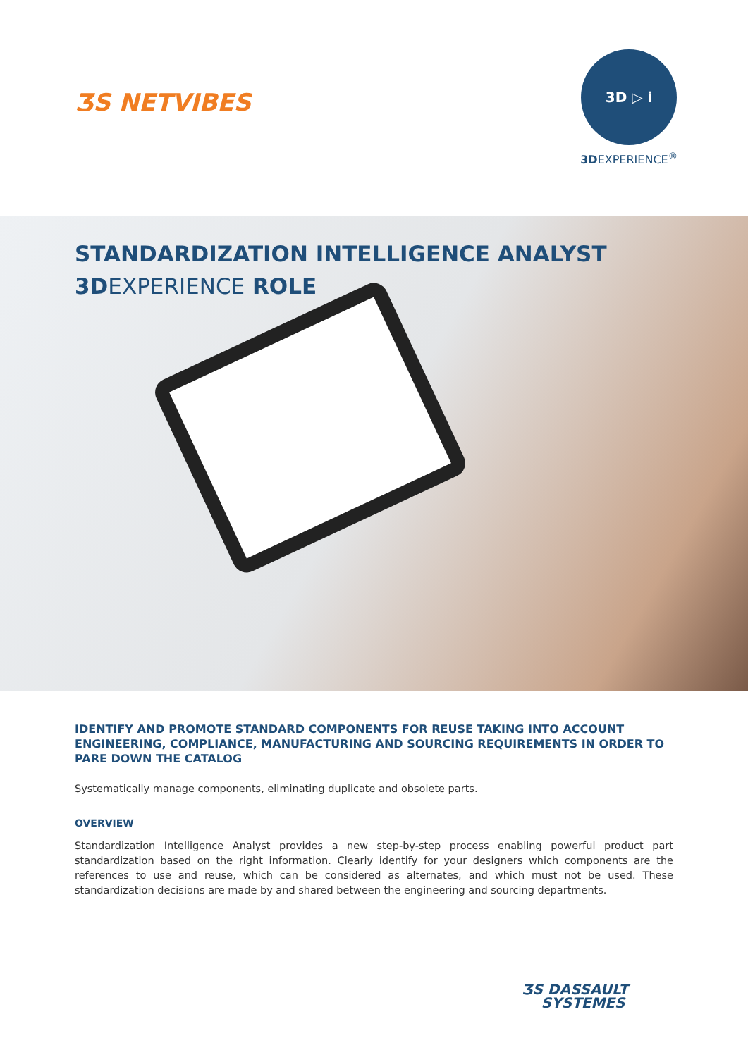ƷS NETVIBES
3D ▷ i
3DEXPERIENCE<sup>®</sup>
STANDARDIZATION INTELLIGENCE ANALYST
3D EXPERIENCE ROLE
IDENTIFY AND PROMOTE STANDARD COMPONENTS FOR REUSE TAKING INTO ACCOUNT ENGINEERING, COMPLIANCE, MANUFACTURING AND SOURCING REQUIREMENTS IN ORDER TO PARE DOWN THE CATALOG
Systematically manage components, eliminating duplicate and obsolete parts.
OVERVIEW
Standardization Intelligence Analyst provides a new step-by-step process enabling powerful product part standardization based on the right information. Clearly identify for your designers which components are the references to use and reuse, which can be considered as alternates, and which must not be used. These standardization decisions are made by and shared between the engineering and sourcing departments.
ƷS DASSAULT
SYSTEMES